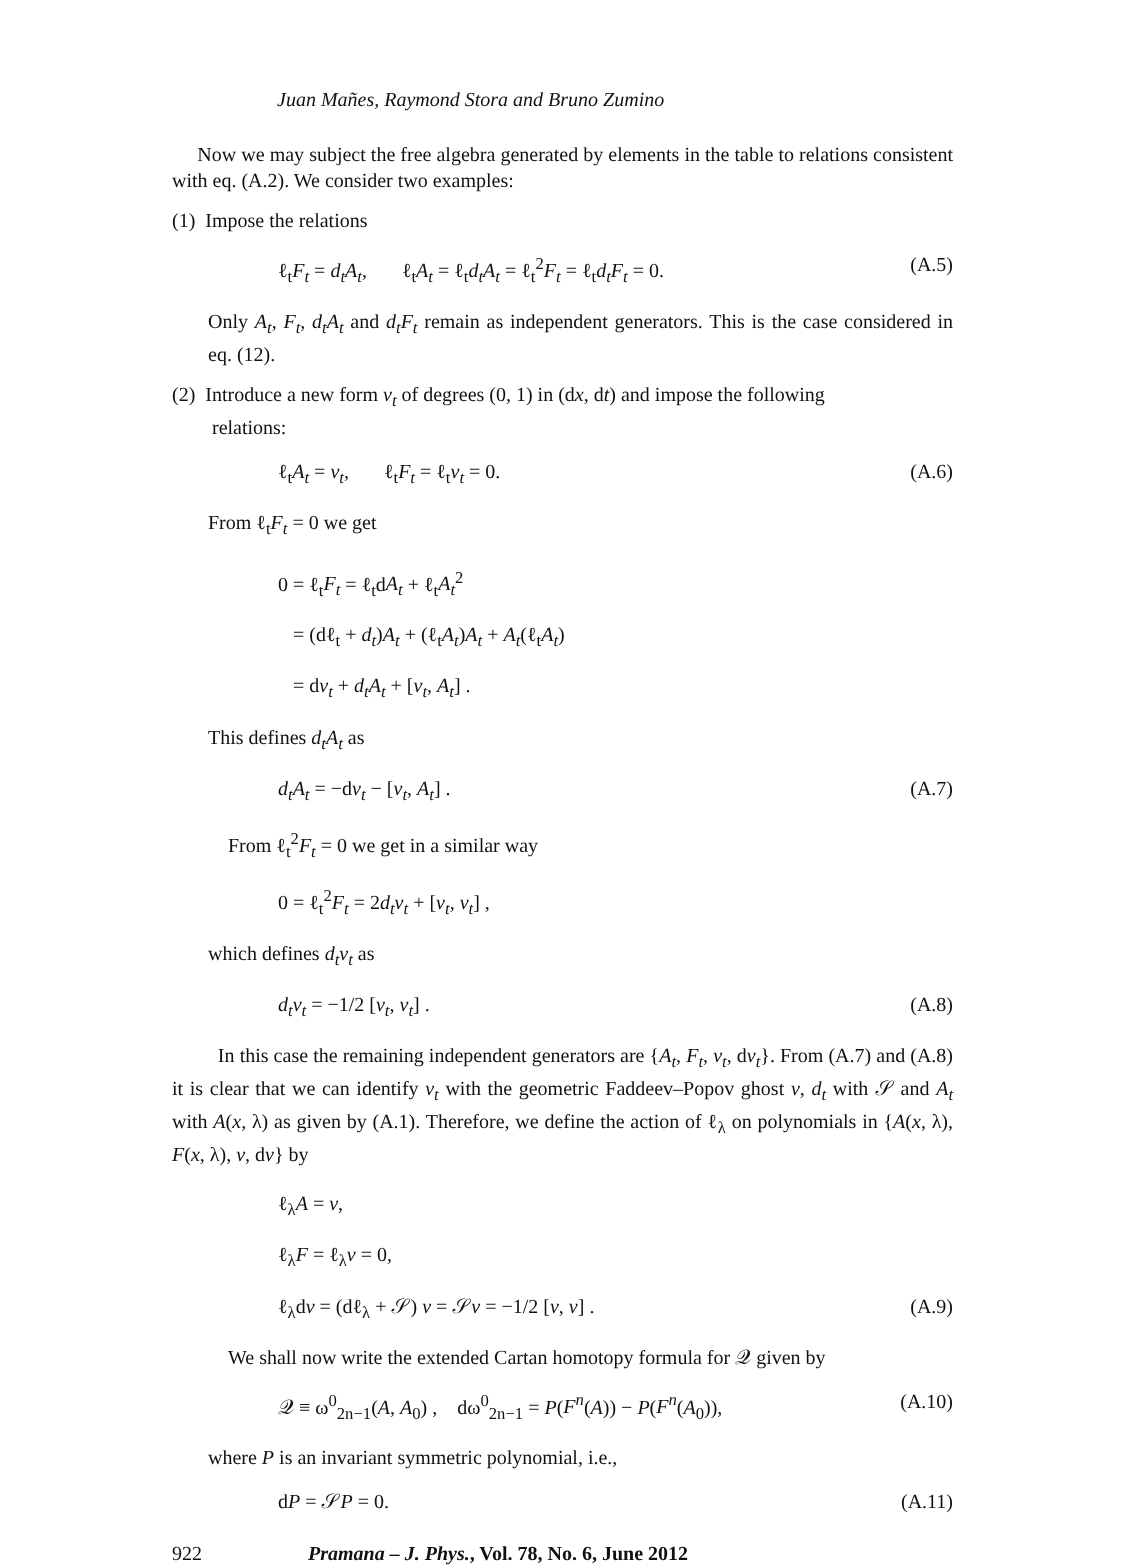Juan Mañes, Raymond Stora and Bruno Zumino
Now we may subject the free algebra generated by elements in the table to relations consistent with eq. (A.2). We consider two examples:
(1) Impose the relations
ℓ<sub>t</sub>F<sub>t</sub> = d<sub>t</sub>A<sub>t</sub>, ℓ<sub>t</sub>A<sub>t</sub> = ℓ<sub>t</sub>d<sub>t</sub>A<sub>t</sub> = ℓ<sub>t</sub><sup>2</sup>F<sub>t</sub> = ℓ<sub>t</sub>d<sub>t</sub>F<sub>t</sub> = 0. (A.5)
Only A<sub>t</sub>, F<sub>t</sub>, d<sub>t</sub>A<sub>t</sub> and d<sub>t</sub>F<sub>t</sub> remain as independent generators. This is the case considered in eq. (12).
(2) Introduce a new form v<sub>t</sub> of degrees (0, 1) in (dx, dt) and impose the following
relations:
ℓ<sub>t</sub>A<sub>t</sub> = v<sub>t</sub>, ℓ<sub>t</sub>F<sub>t</sub> = ℓ<sub>t</sub>v<sub>t</sub> = 0. (A.6)
From ℓ<sub>t</sub>F<sub>t</sub> = 0 we get
0 = ℓ<sub>t</sub>F<sub>t</sub> = ℓ<sub>t</sub>dA<sub>t</sub> + ℓ<sub>t</sub>A<sub>t</sub><sup>2</sup>
= (dℓ<sub>t</sub> + d<sub>t</sub>)A<sub>t</sub> + (ℓ<sub>t</sub>A<sub>t</sub>)A<sub>t</sub> + A<sub>t</sub>(ℓ<sub>t</sub>A<sub>t</sub>)
= dv<sub>t</sub> + d<sub>t</sub>A<sub>t</sub> + [v<sub>t</sub>, A<sub>t</sub>] .
This defines d<sub>t</sub>A<sub>t</sub> as
d<sub>t</sub>A<sub>t</sub> = −dv<sub>t</sub> − [v<sub>t</sub>, A<sub>t</sub>] . (A.7)
From ℓ<sub>t</sub><sup>2</sup>F<sub>t</sub> = 0 we get in a similar way
0 = ℓ<sub>t</sub><sup>2</sup>F<sub>t</sub> = 2d<sub>t</sub>v<sub>t</sub> + [v<sub>t</sub>, v<sub>t</sub>] ,
which defines d<sub>t</sub>v<sub>t</sub> as
d<sub>t</sub>v<sub>t</sub> = −1/2 [v<sub>t</sub>, v<sub>t</sub>] . (A.8)
In this case the remaining independent generators are {A<sub>t</sub>, F<sub>t</sub>, v<sub>t</sub>, dv<sub>t</sub>}. From (A.7) and (A.8) it is clear that we can identify v<sub>t</sub> with the geometric Faddeev–Popov ghost v, d<sub>t</sub> with 𝒮 and A<sub>t</sub> with A(x, λ) as given by (A.1). Therefore, we define the action of ℓ<sub>λ</sub> on polynomials in {A(x, λ), F(x, λ), v, dv} by
ℓ<sub>λ</sub>A = v,
ℓ<sub>λ</sub>F = ℓ<sub>λ</sub>v = 0,
ℓ<sub>λ</sub>dv = (dℓ<sub>λ</sub> + 𝒮) v = 𝒮v = −1/2 [v, v] . (A.9)
We shall now write the extended Cartan homotopy formula for 𝒬 given by
𝒬 ≡ ω<sup>0</sup><sub>2n−1</sub>(A, A<sub>0</sub>) , dω<sup>0</sup><sub>2n−1</sub> = P(F<sup>n</sup>(A)) − P(F<sup>n</sup>(A<sub>0</sub>)), (A.10)
where P is an invariant symmetric polynomial, i.e.,
dP = 𝒮P = 0. (A.11)
922 Pramana – J. Phys., Vol. 78, No. 6, June 2012